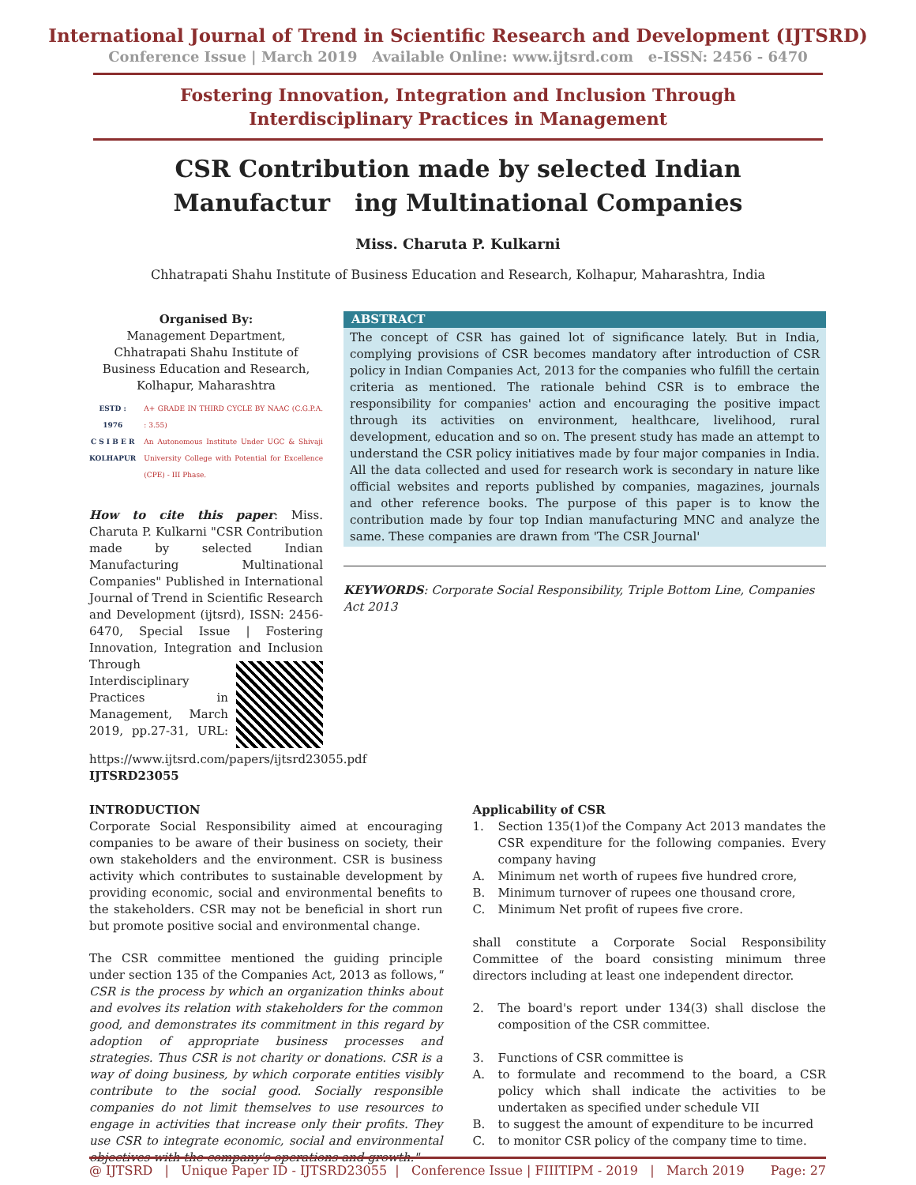International Journal of Trend in Scientific Research and Development (IJTSRD)
Conference Issue | March 2019 Available Online: www.ijtsrd.com e-ISSN: 2456 - 6470
Fostering Innovation, Integration and Inclusion Through
Interdisciplinary Practices in Management
CSR Contribution made by selected Indian
Manufactur ing Multinational Companies
Miss. Charuta P. Kulkarni
Chhatrapati Shahu Institute of Business Education and Research, Kolhapur, Maharashtra, India
Organised By:
Management Department, Chhatrapati Shahu Institute of Business Education and Research, Kolhapur, Maharashtra
ESTD : 1976
C S I B E R
KOLHAPUR
A+ GRADE IN THIRD CYCLE BY NAAC (C.G.P.A. : 3.55)
An Autonomous Institute Under UGC & Shivaji University College with Potential for Excellence (CPE) - III Phase.
How to cite this paper: Miss. Charuta P. Kulkarni "CSR Contribution made by selected Indian Manufacturing Multinational Companies" Published in International Journal of Trend in Scientific Research and Development (ijtsrd), ISSN: 2456-6470, Special Issue | Fostering Innovation, Integration and Inclusion Through Interdisciplinary Practices in Management, March 2019, pp.27-31, URL: https://www.ijtsrd.com/papers/ijtsrd23055.pdf IJTSRD23055
ABSTRACT
The concept of CSR has gained lot of significance lately. But in India, complying provisions of CSR becomes mandatory after introduction of CSR policy in Indian Companies Act, 2013 for the companies who fulfill the certain criteria as mentioned. The rationale behind CSR is to embrace the responsibility for companies' action and encouraging the positive impact through its activities on environment, healthcare, livelihood, rural development, education and so on. The present study has made an attempt to understand the CSR policy initiatives made by four major companies in India. All the data collected and used for research work is secondary in nature like official websites and reports published by companies, magazines, journals and other reference books. The purpose of this paper is to know the contribution made by four top Indian manufacturing MNC and analyze the same. These companies are drawn from 'The CSR Journal'
KEYWORDS: Corporate Social Responsibility, Triple Bottom Line, Companies Act 2013
INTRODUCTION
Corporate Social Responsibility aimed at encouraging companies to be aware of their business on society, their own stakeholders and the environment. CSR is business activity which contributes to sustainable development by providing economic, social and environmental benefits to the stakeholders. CSR may not be beneficial in short run but promote positive social and environmental change.
The CSR committee mentioned the guiding principle under section 135 of the Companies Act, 2013 as follows," CSR is the process by which an organization thinks about and evolves its relation with stakeholders for the common good, and demonstrates its commitment in this regard by adoption of appropriate business processes and strategies. Thus CSR is not charity or donations. CSR is a way of doing business, by which corporate entities visibly contribute to the social good. Socially responsible companies do not limit themselves to use resources to engage in activities that increase only their profits. They use CSR to integrate economic, social and environmental objectives with the company's operations and growth."
Applicability of CSR
1. Section 135(1)of the Company Act 2013 mandates the CSR expenditure for the following companies. Every company having
A. Minimum net worth of rupees five hundred crore,
B. Minimum turnover of rupees one thousand crore,
C. Minimum Net profit of rupees five crore.
shall constitute a Corporate Social Responsibility Committee of the board consisting minimum three directors including at least one independent director.
2. The board's report under 134(3) shall disclose the composition of the CSR committee.
3. Functions of CSR committee is
A. to formulate and recommend to the board, a CSR policy which shall indicate the activities to be undertaken as specified under schedule VII
B. to suggest the amount of expenditure to be incurred
C. to monitor CSR policy of the company time to time.
@ IJTSRD | Unique Paper ID - IJTSRD23055 | Conference Issue | FIIITIPM - 2019 | March 2019 Page: 27